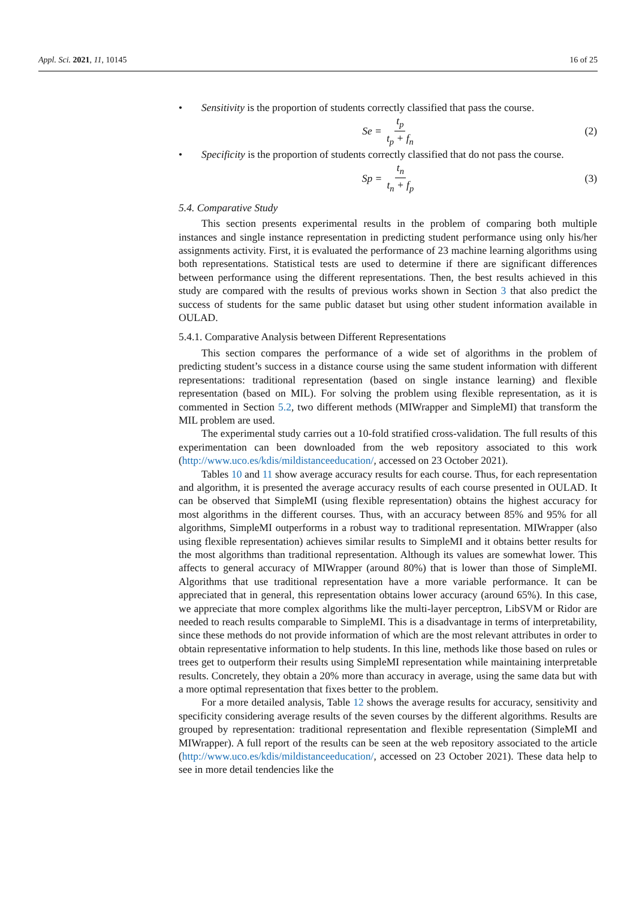Appl. Sci. 2021, 11, 10145 16 of 25
• Sensitivity is the proportion of students correctly classified that pass the course.
Se = t<sub>p</sub> t<sub>p</sub> + f<sub>n</sub> (2)
• Specificity is the proportion of students correctly classified that do not pass the course.
Sp = t<sub>n</sub> t<sub>n</sub> + f<sub>p</sub> (3)
5.4. Comparative Study
This section presents experimental results in the problem of comparing both multiple instances and single instance representation in predicting student performance using only his/her assignments activity. First, it is evaluated the performance of 23 machine learning algorithms using both representations. Statistical tests are used to determine if there are significant differences between performance using the different representations. Then, the best results achieved in this study are compared with the results of previous works shown in Section 3 that also predict the success of students for the same public dataset but using other student information available in OULAD.
5.4.1. Comparative Analysis between Different Representations
This section compares the performance of a wide set of algorithms in the problem of predicting student’s success in a distance course using the same student information with different representations: traditional representation (based on single instance learning) and flexible representation (based on MIL). For solving the problem using flexible representation, as it is commented in Section 5.2, two different methods (MIWrapper and SimpleMI) that transform the MIL problem are used.
The experimental study carries out a 10-fold stratified cross-validation. The full results of this experimentation can been downloaded from the web repository associated to this work (http://www.uco.es/kdis/mildistanceeducation/, accessed on 23 October 2021).
Tables 10 and 11 show average accuracy results for each course. Thus, for each representation and algorithm, it is presented the average accuracy results of each course presented in OULAD. It can be observed that SimpleMI (using flexible representation) obtains the highest accuracy for most algorithms in the different courses. Thus, with an accuracy between 85% and 95% for all algorithms, SimpleMI outperforms in a robust way to traditional representation. MIWrapper (also using flexible representation) achieves similar results to SimpleMI and it obtains better results for the most algorithms than traditional representation. Although its values are somewhat lower. This affects to general accuracy of MIWrapper (around 80%) that is lower than those of SimpleMI. Algorithms that use traditional representation have a more variable performance. It can be appreciated that in general, this representation obtains lower accuracy (around 65%). In this case, we appreciate that more complex algorithms like the multi-layer perceptron, LibSVM or Ridor are needed to reach results comparable to SimpleMI. This is a disadvantage in terms of interpretability, since these methods do not provide information of which are the most relevant attributes in order to obtain representative information to help students. In this line, methods like those based on rules or trees get to outperform their results using SimpleMI representation while maintaining interpretable results. Concretely, they obtain a 20% more than accuracy in average, using the same data but with a more optimal representation that fixes better to the problem.
For a more detailed analysis, Table 12 shows the average results for accuracy, sensitivity and specificity considering average results of the seven courses by the different algorithms. Results are grouped by representation: traditional representation and flexible representation (SimpleMI and MIWrapper). A full report of the results can be seen at the web repository associated to the article (http://www.uco.es/kdis/mildistanceeducation/, accessed on 23 October 2021). These data help to see in more detail tendencies like the